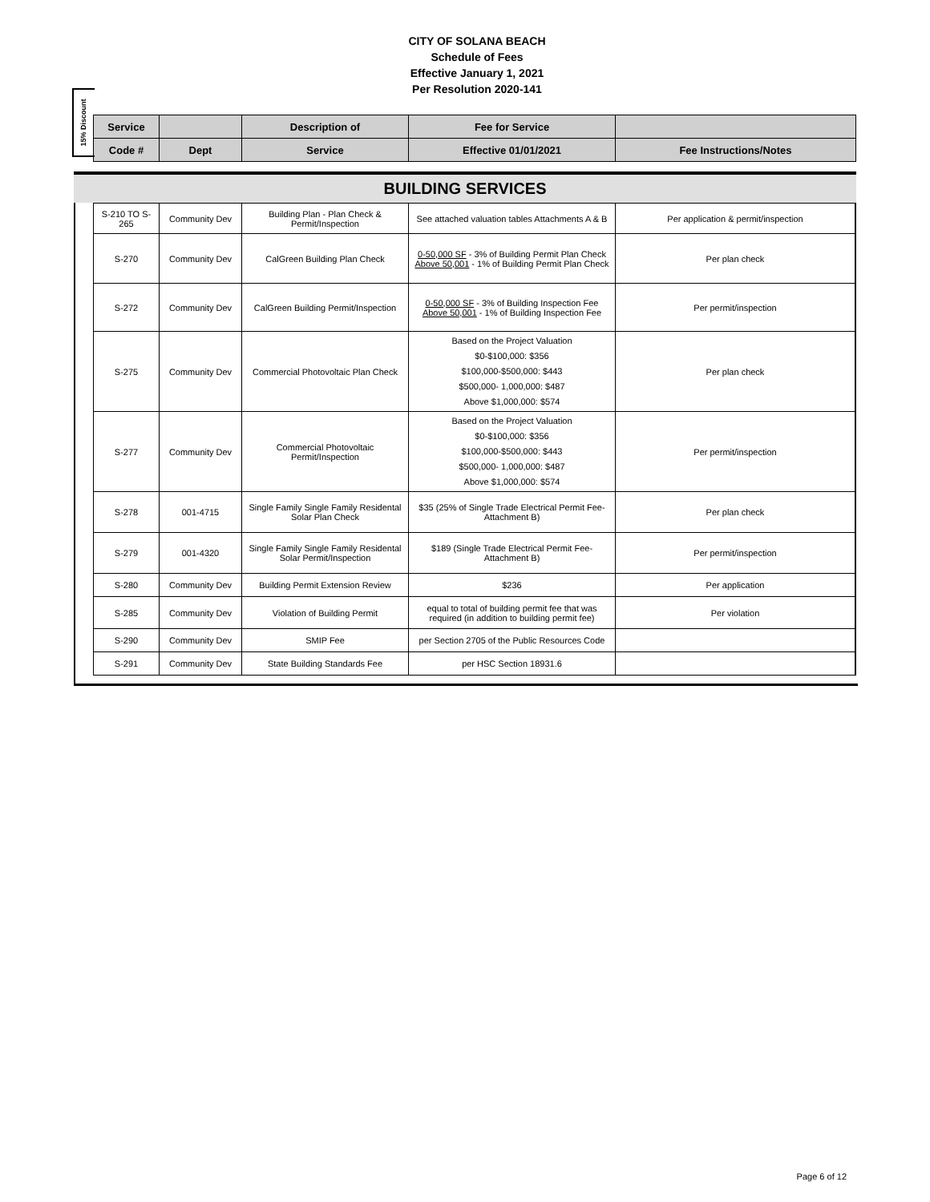CITY OF SOLANA BEACH
Schedule of Fees
Effective January 1, 2021
Per Resolution 2020-141
15% Discount
| Service | | Description of | Fee for Service | |
| Code # | Dept | Service | Effective 01/01/2021 | Fee Instructions/Notes |
BUILDING SERVICES
| S-210 TO S-265 | Community Dev | Building Plan - Plan Check & Permit/Inspection | See attached valuation tables Attachments A & B | Per application & permit/inspection |
| S-270 | Community Dev | CalGreen Building Plan Check | 0-50,000 SF - 3% of Building Permit Plan Check Above 50,001 - 1% of Building Permit Plan Check | Per plan check |
| S-272 | Community Dev | CalGreen Building Permit/Inspection | 0-50,000 SF - 3% of Building Inspection Fee Above 50,001 - 1% of Building Inspection Fee | Per permit/inspection |
| S-275 | Community Dev | Commercial Photovoltaic Plan Check | Based on the Project Valuation $0-$100,000: $356 $100,000-$500,000: $443 $500,000- 1,000,000: $487 Above $1,000,000: $574 | Per plan check |
| S-277 | Community Dev | Commercial Photovoltaic Permit/Inspection | Based on the Project Valuation $0-$100,000: $356 $100,000-$500,000: $443 $500,000- 1,000,000: $487 Above $1,000,000: $574 | Per permit/inspection |
| S-278 | 001-4715 | Single Family Single Family Residental Solar Plan Check | $35 (25% of Single Trade Electrical Permit Fee-Attachment B) | Per plan check |
| S-279 | 001-4320 | Single Family Single Family Residental Solar Permit/Inspection | $189 (Single Trade Electrical Permit Fee-Attachment B) | Per permit/inspection |
| S-280 | Community Dev | Building Permit Extension Review | $236 | Per application |
| S-285 | Community Dev | Violation of Building Permit | equal to total of building permit fee that was required (in addition to building permit fee) | Per violation |
| S-290 | Community Dev | SMIP Fee | per Section 2705 of the Public Resources Code | |
| S-291 | Community Dev | State Building Standards Fee | per HSC Section 18931.6 | |
Page 6 of 12